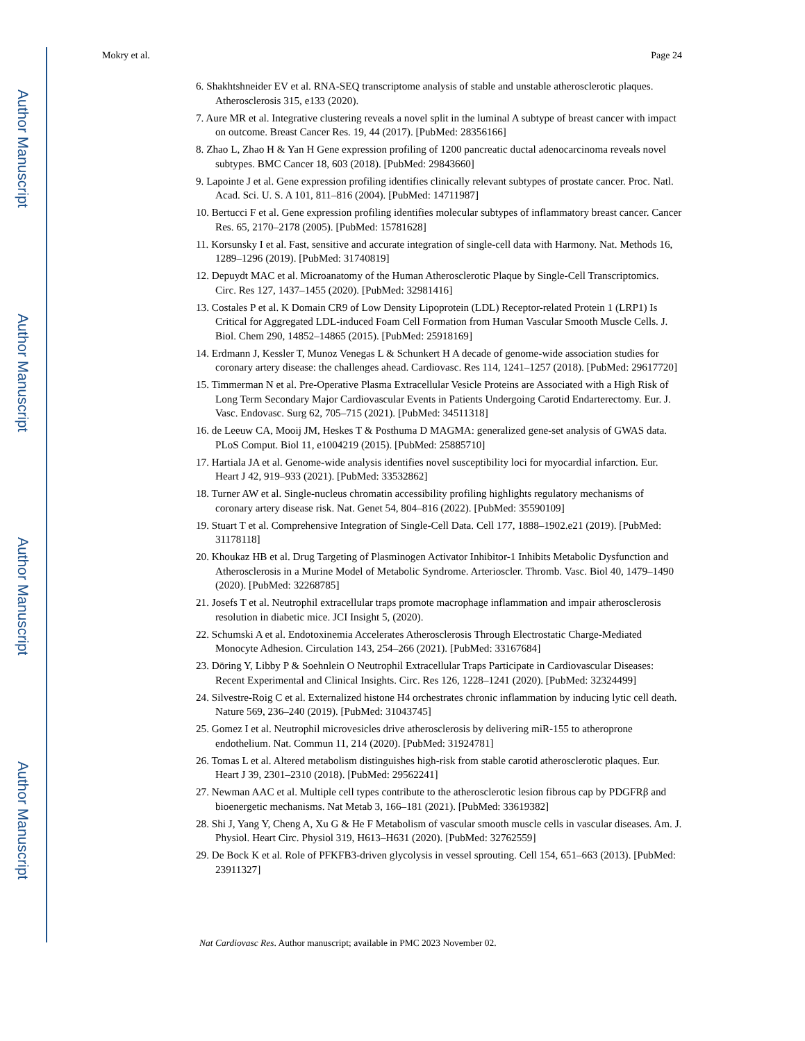Author Manuscript
Author Manuscript
Author Manuscript
Author Manuscript
Mokry et al. Page 24
6. Shakhtshneider EV et al. RNA-SEQ transcriptome analysis of stable and unstable atherosclerotic plaques. Atherosclerosis 315, e133 (2020).
7. Aure MR et al. Integrative clustering reveals a novel split in the luminal A subtype of breast cancer with impact on outcome. Breast Cancer Res. 19, 44 (2017). [PubMed: 28356166]
8. Zhao L, Zhao H & Yan H Gene expression profiling of 1200 pancreatic ductal adenocarcinoma reveals novel subtypes. BMC Cancer 18, 603 (2018). [PubMed: 29843660]
9. Lapointe J et al. Gene expression profiling identifies clinically relevant subtypes of prostate cancer. Proc. Natl. Acad. Sci. U. S. A 101, 811–816 (2004). [PubMed: 14711987]
10. Bertucci F et al. Gene expression profiling identifies molecular subtypes of inflammatory breast cancer. Cancer Res. 65, 2170–2178 (2005). [PubMed: 15781628]
11. Korsunsky I et al. Fast, sensitive and accurate integration of single-cell data with Harmony. Nat. Methods 16, 1289–1296 (2019). [PubMed: 31740819]
12. Depuydt MAC et al. Microanatomy of the Human Atherosclerotic Plaque by Single-Cell Transcriptomics. Circ. Res 127, 1437–1455 (2020). [PubMed: 32981416]
13. Costales P et al. K Domain CR9 of Low Density Lipoprotein (LDL) Receptor-related Protein 1 (LRP1) Is Critical for Aggregated LDL-induced Foam Cell Formation from Human Vascular Smooth Muscle Cells. J. Biol. Chem 290, 14852–14865 (2015). [PubMed: 25918169]
14. Erdmann J, Kessler T, Munoz Venegas L & Schunkert H A decade of genome-wide association studies for coronary artery disease: the challenges ahead. Cardiovasc. Res 114, 1241–1257 (2018). [PubMed: 29617720]
15. Timmerman N et al. Pre-Operative Plasma Extracellular Vesicle Proteins are Associated with a High Risk of Long Term Secondary Major Cardiovascular Events in Patients Undergoing Carotid Endarterectomy. Eur. J. Vasc. Endovasc. Surg 62, 705–715 (2021). [PubMed: 34511318]
16. de Leeuw CA, Mooij JM, Heskes T & Posthuma D MAGMA: generalized gene-set analysis of GWAS data. PLoS Comput. Biol 11, e1004219 (2015). [PubMed: 25885710]
17. Hartiala JA et al. Genome-wide analysis identifies novel susceptibility loci for myocardial infarction. Eur. Heart J 42, 919–933 (2021). [PubMed: 33532862]
18. Turner AW et al. Single-nucleus chromatin accessibility profiling highlights regulatory mechanisms of coronary artery disease risk. Nat. Genet 54, 804–816 (2022). [PubMed: 35590109]
19. Stuart T et al. Comprehensive Integration of Single-Cell Data. Cell 177, 1888–1902.e21 (2019). [PubMed: 31178118]
20. Khoukaz HB et al. Drug Targeting of Plasminogen Activator Inhibitor-1 Inhibits Metabolic Dysfunction and Atherosclerosis in a Murine Model of Metabolic Syndrome. Arterioscler. Thromb. Vasc. Biol 40, 1479–1490 (2020). [PubMed: 32268785]
21. Josefs T et al. Neutrophil extracellular traps promote macrophage inflammation and impair atherosclerosis resolution in diabetic mice. JCI Insight 5, (2020).
22. Schumski A et al. Endotoxinemia Accelerates Atherosclerosis Through Electrostatic Charge-Mediated Monocyte Adhesion. Circulation 143, 254–266 (2021). [PubMed: 33167684]
23. Döring Y, Libby P & Soehnlein O Neutrophil Extracellular Traps Participate in Cardiovascular Diseases: Recent Experimental and Clinical Insights. Circ. Res 126, 1228–1241 (2020). [PubMed: 32324499]
24. Silvestre-Roig C et al. Externalized histone H4 orchestrates chronic inflammation by inducing lytic cell death. Nature 569, 236–240 (2019). [PubMed: 31043745]
25. Gomez I et al. Neutrophil microvesicles drive atherosclerosis by delivering miR-155 to atheroprone endothelium. Nat. Commun 11, 214 (2020). [PubMed: 31924781]
26. Tomas L et al. Altered metabolism distinguishes high-risk from stable carotid atherosclerotic plaques. Eur. Heart J 39, 2301–2310 (2018). [PubMed: 29562241]
27. Newman AAC et al. Multiple cell types contribute to the atherosclerotic lesion fibrous cap by PDGFRβ and bioenergetic mechanisms. Nat Metab 3, 166–181 (2021). [PubMed: 33619382]
28. Shi J, Yang Y, Cheng A, Xu G & He F Metabolism of vascular smooth muscle cells in vascular diseases. Am. J. Physiol. Heart Circ. Physiol 319, H613–H631 (2020). [PubMed: 32762559]
29. De Bock K et al. Role of PFKFB3-driven glycolysis in vessel sprouting. Cell 154, 651–663 (2013). [PubMed: 23911327]
Nat Cardiovasc Res. Author manuscript; available in PMC 2023 November 02.